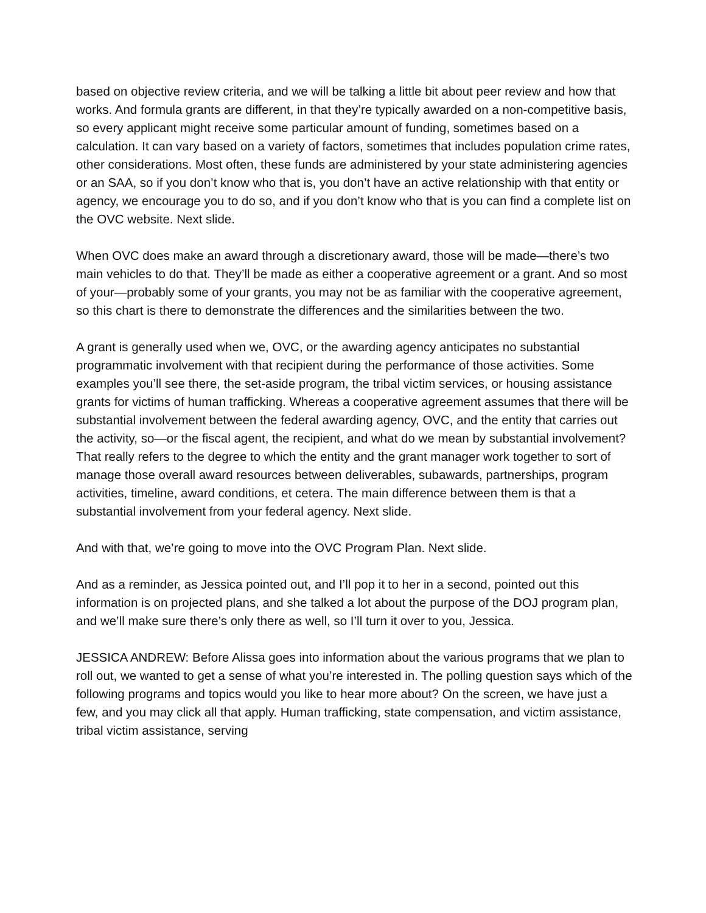based on objective review criteria, and we will be talking a little bit about peer review and how that works. And formula grants are different, in that they’re typically awarded on a non-competitive basis, so every applicant might receive some particular amount of funding, sometimes based on a calculation. It can vary based on a variety of factors, sometimes that includes population crime rates, other considerations. Most often, these funds are administered by your state administering agencies or an SAA, so if you don’t know who that is, you don’t have an active relationship with that entity or agency, we encourage you to do so, and if you don’t know who that is you can find a complete list on the OVC website. Next slide.
When OVC does make an award through a discretionary award, those will be made—there’s two main vehicles to do that. They’ll be made as either a cooperative agreement or a grant. And so most of your—probably some of your grants, you may not be as familiar with the cooperative agreement, so this chart is there to demonstrate the differences and the similarities between the two.
A grant is generally used when we, OVC, or the awarding agency anticipates no substantial programmatic involvement with that recipient during the performance of those activities. Some examples you’ll see there, the set-aside program, the tribal victim services, or housing assistance grants for victims of human trafficking. Whereas a cooperative agreement assumes that there will be substantial involvement between the federal awarding agency, OVC, and the entity that carries out the activity, so—or the fiscal agent, the recipient, and what do we mean by substantial involvement? That really refers to the degree to which the entity and the grant manager work together to sort of manage those overall award resources between deliverables, subawards, partnerships, program activities, timeline, award conditions, et cetera. The main difference between them is that a substantial involvement from your federal agency. Next slide.
And with that, we’re going to move into the OVC Program Plan. Next slide.
And as a reminder, as Jessica pointed out, and I’ll pop it to her in a second, pointed out this information is on projected plans, and she talked a lot about the purpose of the DOJ program plan, and we’ll make sure there’s only there as well, so I’ll turn it over to you, Jessica.
JESSICA ANDREW: Before Alissa goes into information about the various programs that we plan to roll out, we wanted to get a sense of what you’re interested in. The polling question says which of the following programs and topics would you like to hear more about? On the screen, we have just a few, and you may click all that apply. Human trafficking, state compensation, and victim assistance, tribal victim assistance, serving